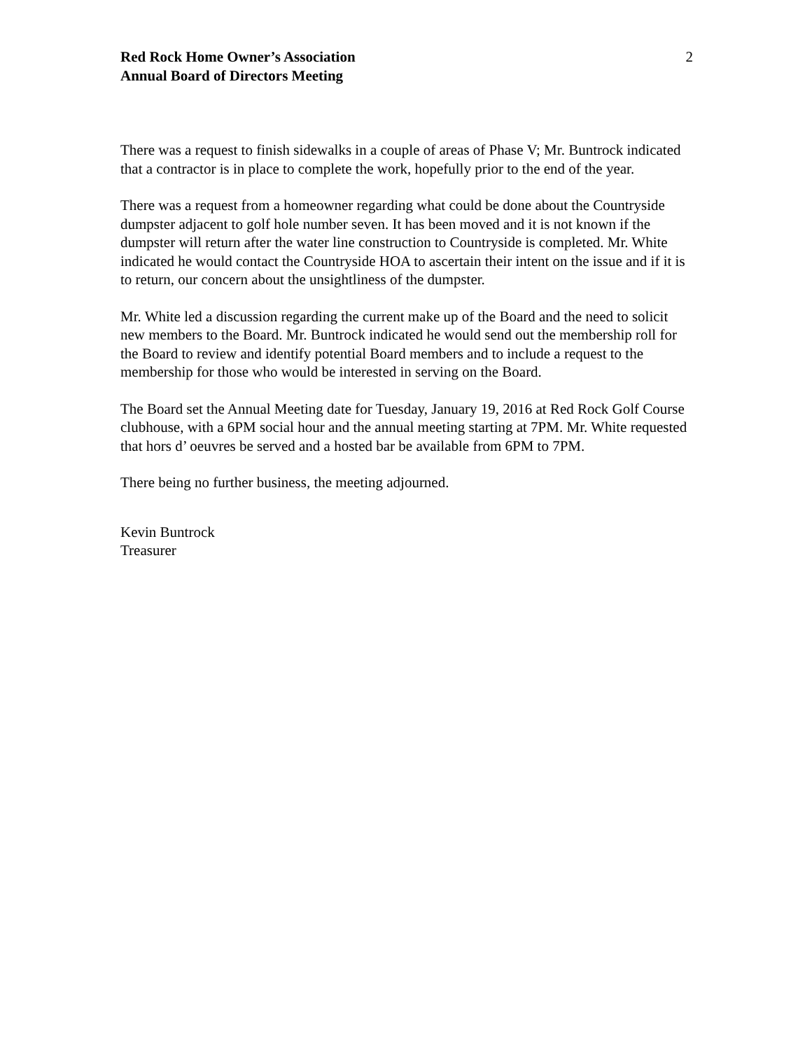Red Rock Home Owner’s Association
Annual Board of Directors Meeting
2
There was a request to finish sidewalks in a couple of areas of Phase V; Mr. Buntrock indicated that a contractor is in place to complete the work, hopefully prior to the end of the year.
There was a request from a homeowner regarding what could be done about the Countryside dumpster adjacent to golf hole number seven. It has been moved and it is not known if the dumpster will return after the water line construction to Countryside is completed. Mr. White indicated he would contact the Countryside HOA to ascertain their intent on the issue and if it is to return, our concern about the unsightliness of the dumpster.
Mr. White led a discussion regarding the current make up of the Board and the need to solicit new members to the Board. Mr. Buntrock indicated he would send out the membership roll for the Board to review and identify potential Board members and to include a request to the membership for those who would be interested in serving on the Board.
The Board set the Annual Meeting date for Tuesday, January 19, 2016 at Red Rock Golf Course clubhouse, with a 6PM social hour and the annual meeting starting at 7PM. Mr. White requested that hors d’ oeuvres be served and a hosted bar be available from 6PM to 7PM.
There being no further business, the meeting adjourned.
Kevin Buntrock
Treasurer